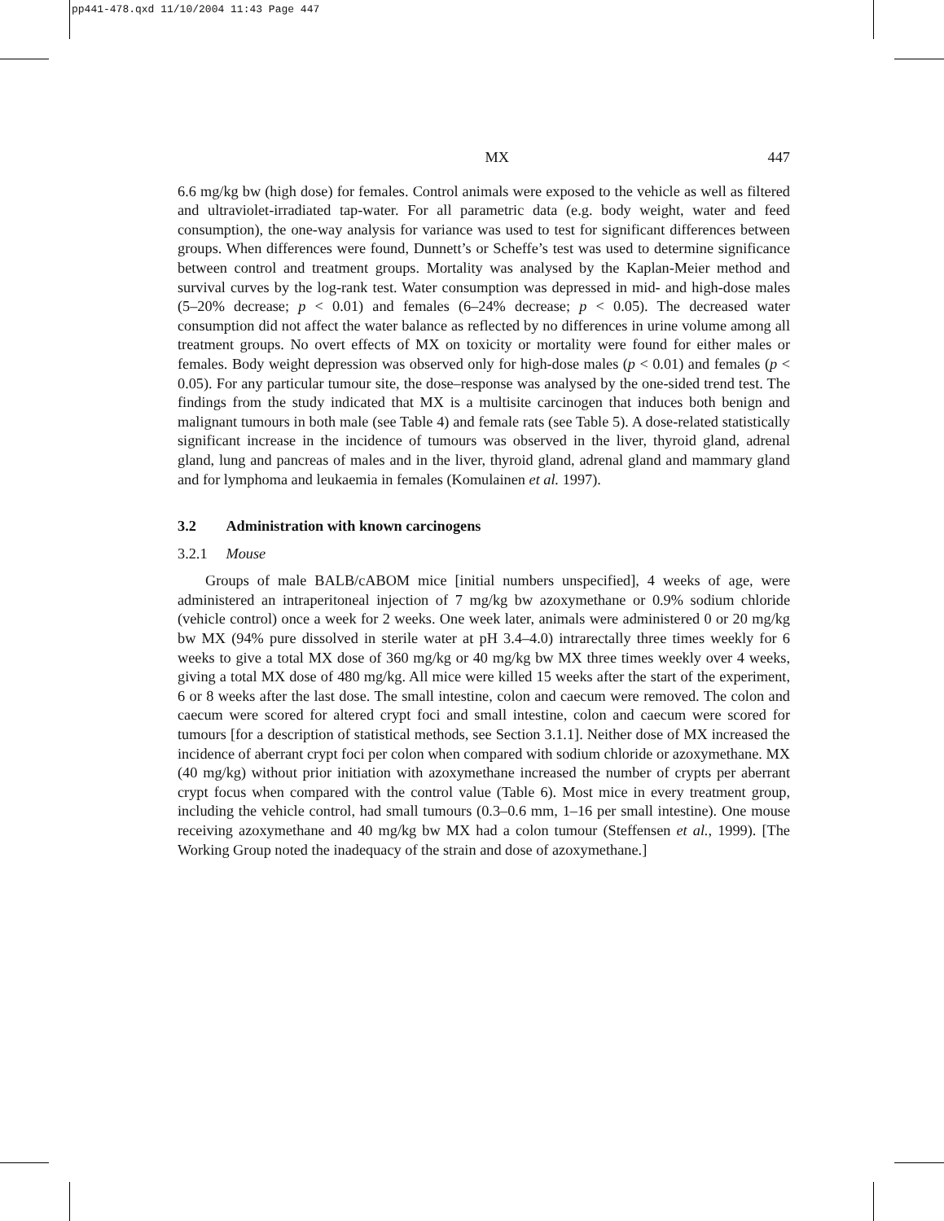pp441-478.qxd 11/10/2004 11:43 Page 447
MX 447
6.6 mg/kg bw (high dose) for females. Control animals were exposed to the vehicle as well as filtered and ultraviolet-irradiated tap-water. For all parametric data (e.g. body weight, water and feed consumption), the one-way analysis for variance was used to test for significant differences between groups. When differences were found, Dunnett’s or Scheffe’s test was used to determine significance between control and treatment groups. Mortality was analysed by the Kaplan-Meier method and survival curves by the log-rank test. Water consumption was depressed in mid- and high-dose males (5–20% decrease; p < 0.01) and females (6–24% decrease; p < 0.05). The decreased water consumption did not affect the water balance as reflected by no differences in urine volume among all treatment groups. No overt effects of MX on toxicity or mortality were found for either males or females. Body weight depression was observed only for high-dose males (p < 0.01) and females (p < 0.05). For any particular tumour site, the dose–response was analysed by the one-sided trend test. The findings from the study indicated that MX is a multisite carcinogen that induces both benign and malignant tumours in both male (see Table 4) and female rats (see Table 5). A dose-related statistically significant increase in the incidence of tumours was observed in the liver, thyroid gland, adrenal gland, lung and pancreas of males and in the liver, thyroid gland, adrenal gland and mammary gland and for lymphoma and leukaemia in females (Komulainen et al. 1997).
3.2 Administration with known carcinogens
3.2.1 Mouse
Groups of male BALB/cABOM mice [initial numbers unspecified], 4 weeks of age, were administered an intraperitoneal injection of 7 mg/kg bw azoxymethane or 0.9% sodium chloride (vehicle control) once a week for 2 weeks. One week later, animals were administered 0 or 20 mg/kg bw MX (94% pure dissolved in sterile water at pH 3.4–4.0) intrarectally three times weekly for 6 weeks to give a total MX dose of 360 mg/kg or 40 mg/kg bw MX three times weekly over 4 weeks, giving a total MX dose of 480 mg/kg. All mice were killed 15 weeks after the start of the experiment, 6 or 8 weeks after the last dose. The small intestine, colon and caecum were removed. The colon and caecum were scored for altered crypt foci and small intestine, colon and caecum were scored for tumours [for a description of statistical methods, see Section 3.1.1]. Neither dose of MX increased the incidence of aberrant crypt foci per colon when compared with sodium chloride or azoxymethane. MX (40 mg/kg) without prior initiation with azoxymethane increased the number of crypts per aberrant crypt focus when compared with the control value (Table 6). Most mice in every treatment group, including the vehicle control, had small tumours (0.3–0.6 mm, 1–16 per small intestine). One mouse receiving azoxymethane and 40 mg/kg bw MX had a colon tumour (Steffensen et al., 1999). [The Working Group noted the inadequacy of the strain and dose of azoxymethane.]